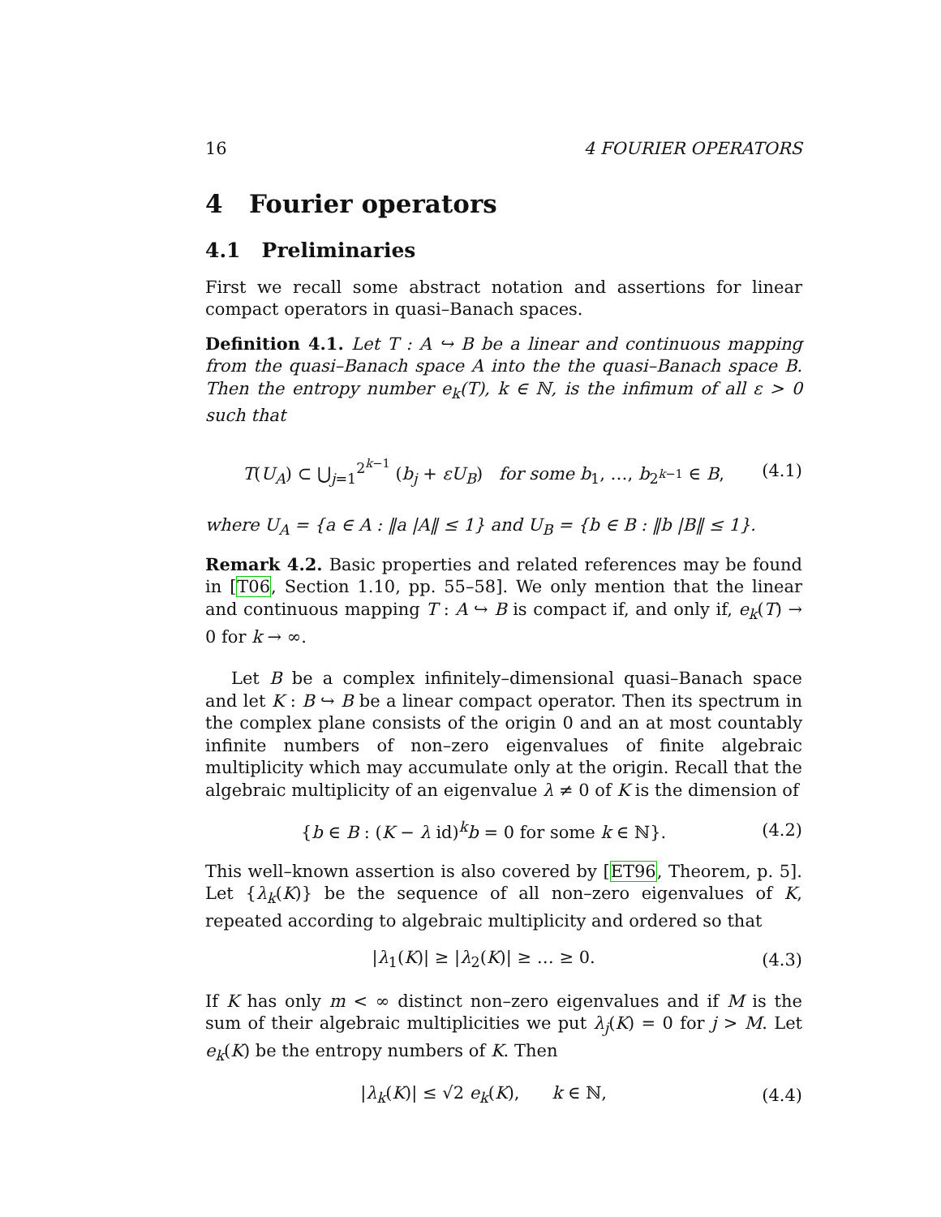16 4 FOURIER OPERATORS
4 Fourier operators
4.1 Preliminaries
First we recall some abstract notation and assertions for linear compact operators in quasi–Banach spaces.
Definition 4.1. Let T : A ↪ B be a linear and continuous mapping from the quasi–Banach space A into the the quasi–Banach space B. Then the entropy number e<sub>k</sub>(T), k ∈ ℕ, is the infimum of all ε > 0 such that
T(U<sub>A</sub>) ⊂ ⋃<sub>j=1</sub><sup>2<sup>k−1</sup></sup> (b<sub>j</sub> + εU<sub>B</sub>) for some b<sub>1</sub>, …, b<sub>2<sup>k−1</sup></sub> ∈ B, (4.1)
where U<sub>A</sub> = {a ∈ A : ‖a |A‖ ≤ 1} and U<sub>B</sub> = {b ∈ B : ‖b |B‖ ≤ 1}.
Remark 4.2. Basic properties and related references may be found in [T06, Section 1.10, pp. 55–58]. We only mention that the linear and continuous mapping T : A ↪ B is compact if, and only if, e<sub>k</sub>(T) → 0 for k → ∞.
Let B be a complex infinitely–dimensional quasi–Banach space and let K : B ↪ B be a linear compact operator. Then its spectrum in the complex plane consists of the origin 0 and an at most countably infinite numbers of non–zero eigenvalues of finite algebraic multiplicity which may accumulate only at the origin. Recall that the algebraic multiplicity of an eigenvalue λ ≠ 0 of K is the dimension of
{b ∈ B : (K − λ id)<sup>k</sup>b = 0 for some k ∈ ℕ}. (4.2)
This well–known assertion is also covered by [ET96, Theorem, p. 5]. Let {λ<sub>k</sub>(K)} be the sequence of all non–zero eigenvalues of K, repeated according to algebraic multiplicity and ordered so that
|λ<sub>1</sub>(K)| ≥ |λ<sub>2</sub>(K)| ≥ … ≥ 0. (4.3)
If K has only m < ∞ distinct non–zero eigenvalues and if M is the sum of their algebraic multiplicities we put λ<sub>j</sub>(K) = 0 for j > M. Let e<sub>k</sub>(K) be the entropy numbers of K. Then
|λ<sub>k</sub>(K)| ≤ √2 e<sub>k</sub>(K), k ∈ ℕ, (4.4)